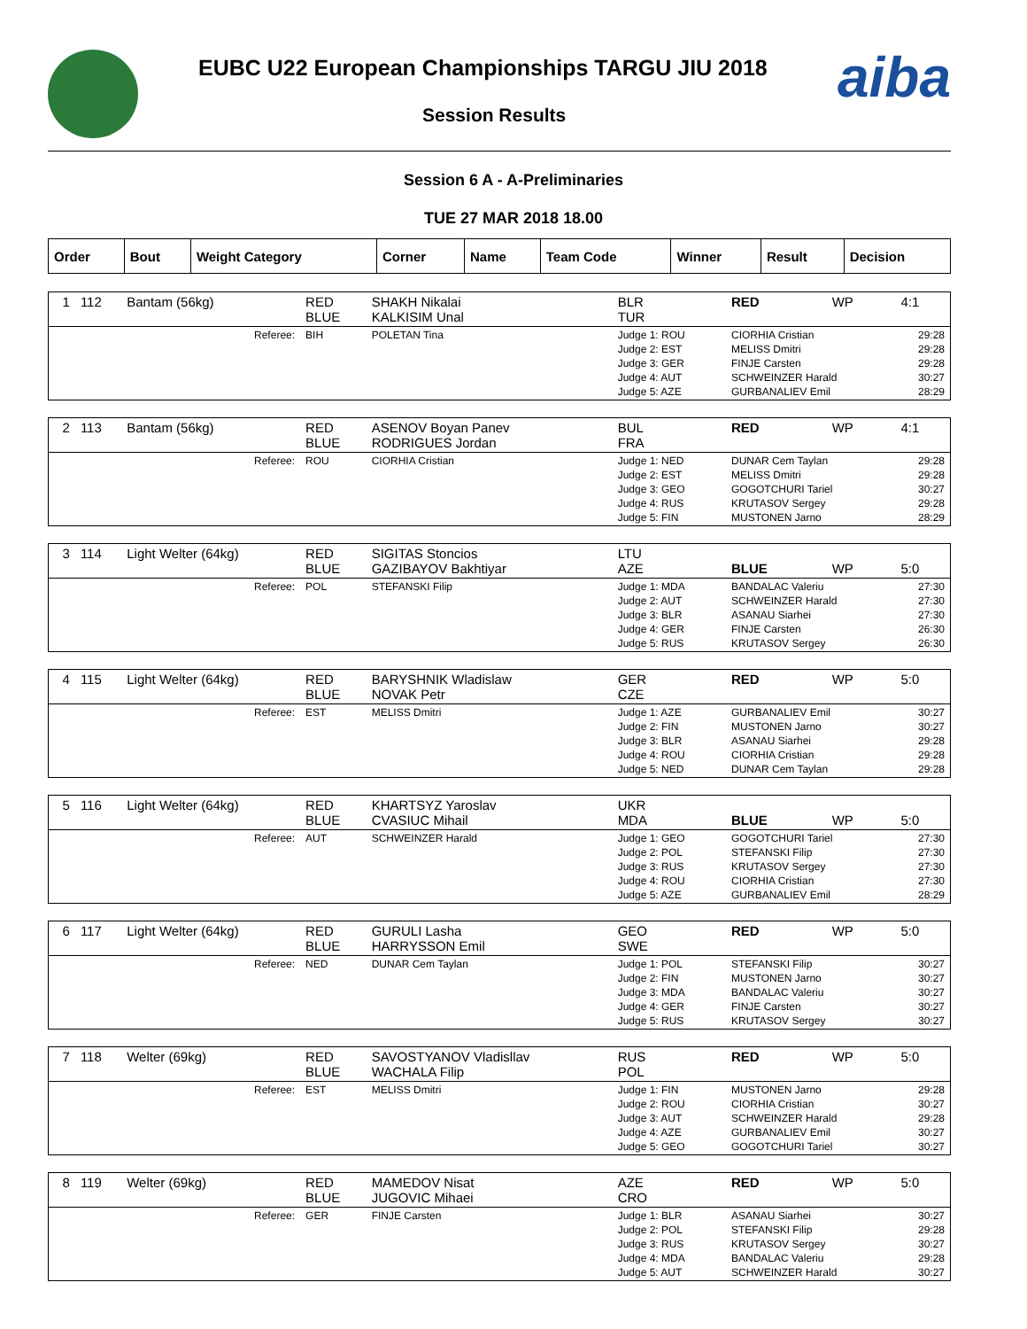EUBC U22 European Championships TARGU JIU 2018
Session Results
aiba
Session 6 A - A-Preliminaries
TUE 27 MAR 2018 18.00
| Order | Bout | Weight Category | Corner | Name | Team Code | Winner | Result | Decision |
| --- | --- | --- | --- | --- | --- | --- | --- | --- |
| 1 | 112 | Bantam (56kg) | RED BLUE | SHAKH Nikalai KALKISIM Unal | BLR TUR | RED | WP | 4:1 |
| Referee: | | | BIH | POLETAN Tina | Judge 1: ROU Judge 2: EST Judge 3: GER Judge 4: AUT Judge 5: AZE | CIORHIA Cristian MELISS Dmitri FINJE Carsten SCHWEINZER Harald GURBANALIEV Emil | | 29:28 29:28 29:28 30:27 28:29 |
| 2 | 113 | Bantam (56kg) | RED BLUE | ASENOV Boyan Panev RODRIGUES Jordan | BUL FRA | RED | WP | 4:1 |
| Referee: | | | ROU | CIORHIA Cristian | Judge 1: NED Judge 2: EST Judge 3: GEO Judge 4: RUS Judge 5: FIN | DUNAR Cem Taylan MELISS Dmitri GOGOTCHURI Tariel KRUTASOV Sergey MUSTONEN Jarno | | 29:28 29:28 30:27 29:28 28:29 |
| 3 | 114 | Light Welter (64kg) | RED BLUE | SIGITAS Stoncios GAZIBAYOV Bakhtiyar | LTU AZE | BLUE | WP | 5:0 |
| Referee: | | | POL | STEFANSKI Filip | Judge 1: MDA Judge 2: AUT Judge 3: BLR Judge 4: GER Judge 5: RUS | BANDALAC Valeriu SCHWEINZER Harald ASANAU Siarhei FINJE Carsten KRUTASOV Sergey | | 27:30 27:30 27:30 26:30 26:30 |
| 4 | 115 | Light Welter (64kg) | RED BLUE | BARYSHNIK Wladislaw NOVAK Petr | GER CZE | RED | WP | 5:0 |
| Referee: | | | EST | MELISS Dmitri | Judge 1: AZE Judge 2: FIN Judge 3: BLR Judge 4: ROU Judge 5: NED | GURBANALIEV Emil MUSTONEN Jarno ASANAU Siarhei CIORHIA Cristian DUNAR Cem Taylan | | 30:27 30:27 29:28 29:28 29:28 |
| 5 | 116 | Light Welter (64kg) | RED BLUE | KHARTSYZ Yaroslav CVASIUC Mihail | UKR MDA | BLUE | WP | 5:0 |
| Referee: | | | AUT | SCHWEINZER Harald | Judge 1: GEO Judge 2: POL Judge 3: RUS Judge 4: ROU Judge 5: AZE | GOGOTCHURI Tariel STEFANSKI Filip KRUTASOV Sergey CIORHIA Cristian GURBANALIEV Emil | | 27:30 27:30 27:30 27:30 28:29 |
| 6 | 117 | Light Welter (64kg) | RED BLUE | GURULI Lasha HARRYSSON Emil | GEO SWE | RED | WP | 5:0 |
| Referee: | | | NED | DUNAR Cem Taylan | Judge 1: POL Judge 2: FIN Judge 3: MDA Judge 4: GER Judge 5: RUS | STEFANSKI Filip MUSTONEN Jarno BANDALAC Valeriu FINJE Carsten KRUTASOV Sergey | | 30:27 30:27 30:27 30:27 30:27 |
| 7 | 118 | Welter (69kg) | RED BLUE | SAVOSTYANOV Vladisllav WACHALA Filip | RUS POL | RED | WP | 5:0 |
| Referee: | | | EST | MELISS Dmitri | Judge 1: FIN Judge 2: ROU Judge 3: AUT Judge 4: AZE Judge 5: GEO | MUSTONEN Jarno CIORHIA Cristian SCHWEINZER Harald GURBANALIEV Emil GOGOTCHURI Tariel | | 29:28 30:27 29:28 30:27 30:27 |
| 8 | 119 | Welter (69kg) | RED BLUE | MAMEDOV Nisat JUGOVIC Mihaei | AZE CRO | RED | WP | 5:0 |
| Referee: | | | GER | FINJE Carsten | Judge 1: BLR Judge 2: POL Judge 3: RUS Judge 4: MDA Judge 5: AUT | ASANAU Siarhei STEFANSKI Filip KRUTASOV Sergey BANDALAC Valeriu SCHWEINZER Harald | | 30:27 29:28 30:27 29:28 30:27 |